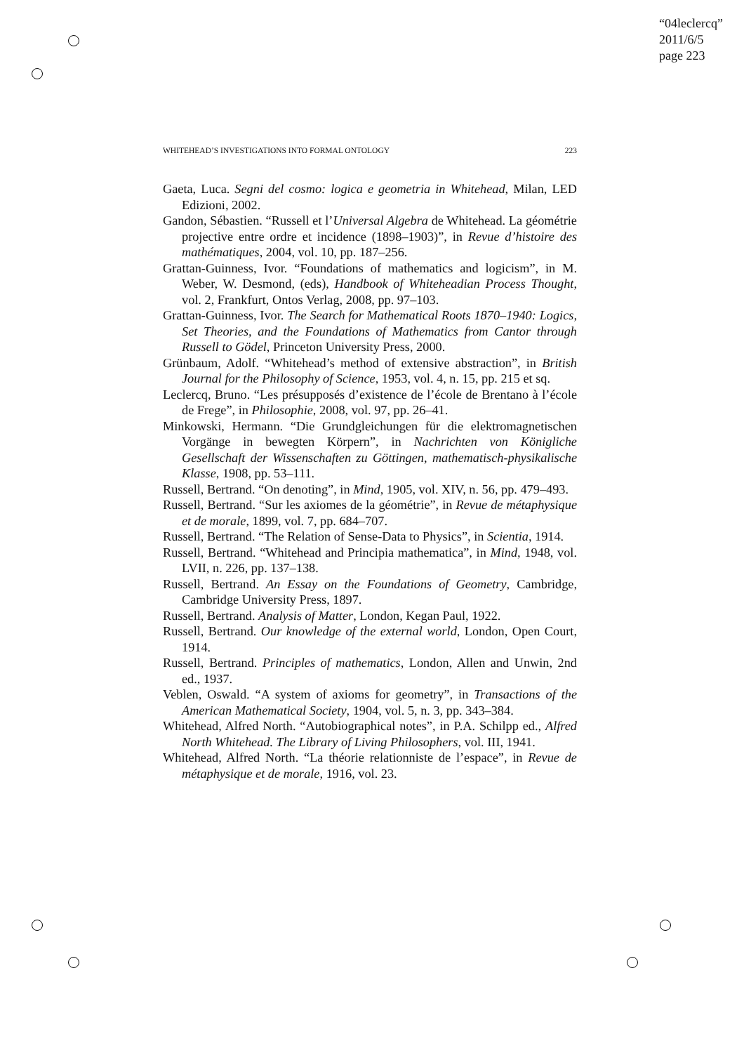“04leclercq”
2011/6/5
page 223
WHITEHEAD’S INVESTIGATIONS INTO FORMAL ONTOLOGY 223
Gaeta, Luca. Segni del cosmo: logica e geometria in Whitehead, Milan, LED Edizioni, 2002.
Gandon, Sébastien. “Russell et l’Universal Algebra de Whitehead. La géométrie projective entre ordre et incidence (1898–1903)”, in Revue d’histoire des mathématiques, 2004, vol. 10, pp. 187–256.
Grattan-Guinness, Ivor. “Foundations of mathematics and logicism”, in M. Weber, W. Desmond, (eds), Handbook of Whiteheadian Process Thought, vol. 2, Frankfurt, Ontos Verlag, 2008, pp. 97–103.
Grattan-Guinness, Ivor. The Search for Mathematical Roots 1870–1940: Logics, Set Theories, and the Foundations of Mathematics from Cantor through Russell to Gödel, Princeton University Press, 2000.
Grünbaum, Adolf. “Whitehead’s method of extensive abstraction”, in British Journal for the Philosophy of Science, 1953, vol. 4, n. 15, pp. 215 et sq.
Leclercq, Bruno. “Les présupposés d’existence de l’école de Brentano à l’école de Frege”, in Philosophie, 2008, vol. 97, pp. 26–41.
Minkowski, Hermann. “Die Grundgleichungen für die elektromagnetischen Vorgänge in bewegten Körpern”, in Nachrichten von Königliche Gesellschaft der Wissenschaften zu Göttingen, mathematisch-physikalische Klasse, 1908, pp. 53–111.
Russell, Bertrand. “On denoting”, in Mind, 1905, vol. XIV, n. 56, pp. 479–493.
Russell, Bertrand. “Sur les axiomes de la géométrie”, in Revue de métaphysique et de morale, 1899, vol. 7, pp. 684–707.
Russell, Bertrand. “The Relation of Sense-Data to Physics”, in Scientia, 1914.
Russell, Bertrand. “Whitehead and Principia mathematica”, in Mind, 1948, vol. LVII, n. 226, pp. 137–138.
Russell, Bertrand. An Essay on the Foundations of Geometry, Cambridge, Cambridge University Press, 1897.
Russell, Bertrand. Analysis of Matter, London, Kegan Paul, 1922.
Russell, Bertrand. Our knowledge of the external world, London, Open Court, 1914.
Russell, Bertrand. Principles of mathematics, London, Allen and Unwin, 2nd ed., 1937.
Veblen, Oswald. “A system of axioms for geometry”, in Transactions of the American Mathematical Society, 1904, vol. 5, n. 3, pp. 343–384.
Whitehead, Alfred North. “Autobiographical notes”, in P.A. Schilpp ed., Alfred North Whitehead. The Library of Living Philosophers, vol. III, 1941.
Whitehead, Alfred North. “La théorie relationniste de l’espace”, in Revue de métaphysique et de morale, 1916, vol. 23.